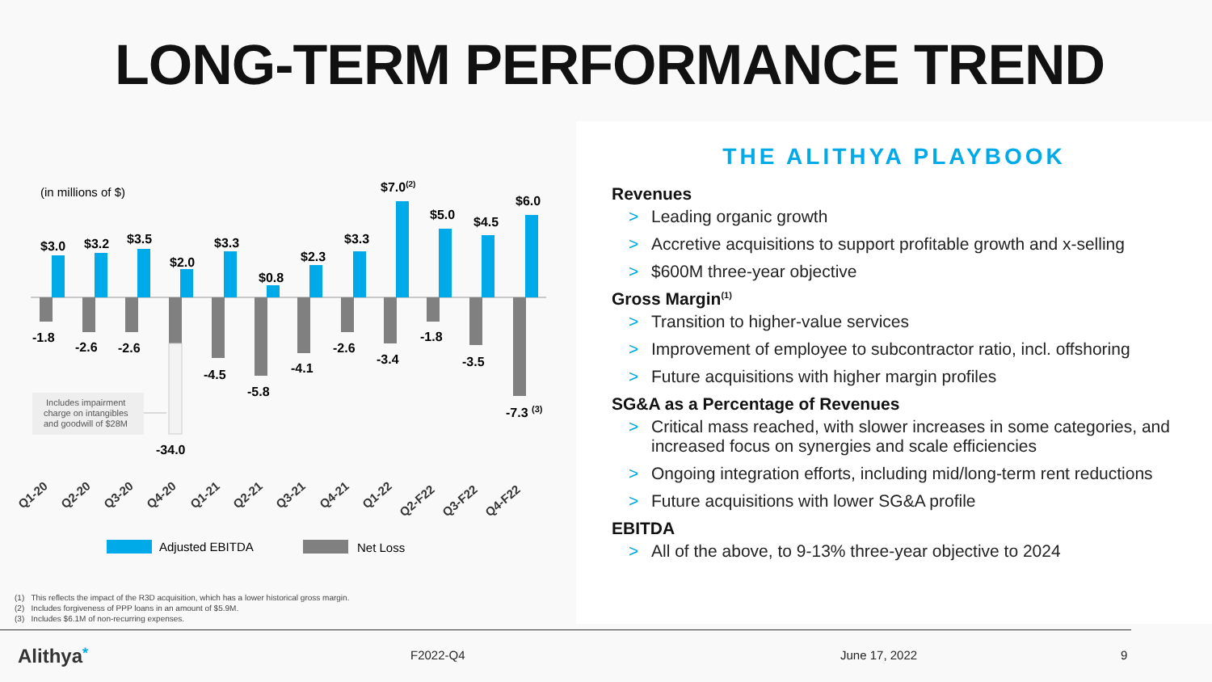LONG-TERM PERFORMANCE TREND
(in millions of $)
$3.0
$3.2
$3.5
$2.0
$3.3
$0.8
$2.3
$3.3
$7.0(2)
$5.0
$4.5
$6.0
-1.8
-2.6
-2.6
-4.5
-5.8
-4.1
-2.6
-3.4
-1.8
-3.5
-7.3 (3)
-34.0
Includes impairment charge on intangibles and goodwill of $28M
Q1-20
Q2-20
Q3-20
Q4-20
Q1-21
Q2-21
Q3-21
Q4-21
Q1-22
Q2-F22
Q3-F22
Q4-F22
Adjusted EBITDA
Net Loss
THE ALITHYA PLAYBOOK
Revenues
> Leading organic growth
> Accretive acquisitions to support profitable growth and x-selling
> $600M three-year objective
Gross Margin<sup>(1)</sup>
> Transition to higher-value services
> Improvement of employee to subcontractor ratio, incl. offshoring
> Future acquisitions with higher margin profiles
SG&A as a Percentage of Revenues
> Critical mass reached, with slower increases in some categories, and increased focus on synergies and scale efficiencies
> Ongoing integration efforts, including mid/long-term rent reductions
> Future acquisitions with lower SG&A profile
EBITDA
> All of the above, to 9-13% three-year objective to 2024
(1) This reflects the impact of the R3D acquisition, which has a lower historical gross margin.
(2) Includes forgiveness of PPP loans in an amount of $5.9M.
(3) Includes $6.1M of non-recurring expenses.
Alithya* F2022-Q4 June 17, 2022 9